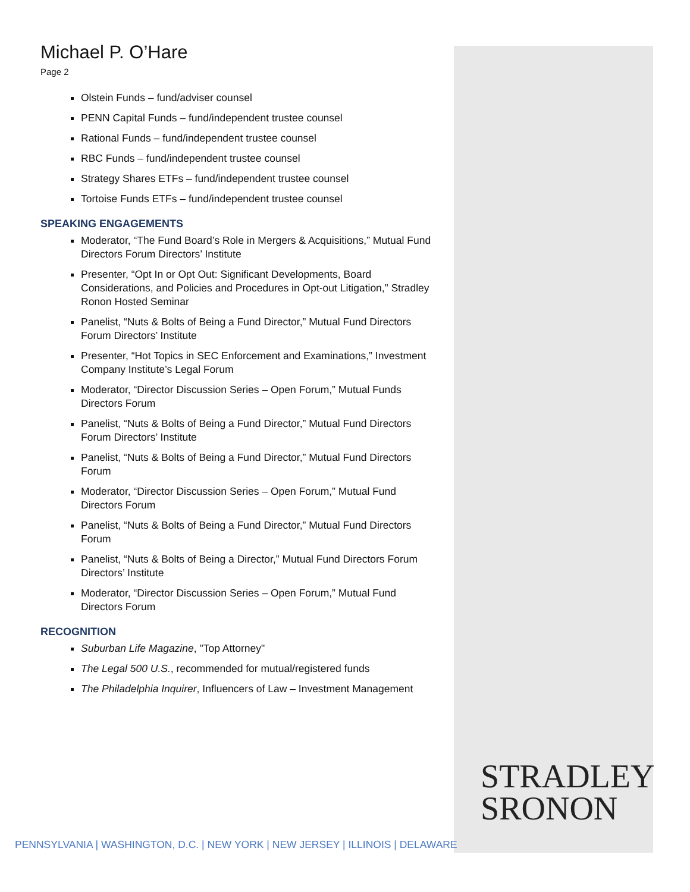Michael P. O’Hare
Page 2
Olstein Funds – fund/adviser counsel
PENN Capital Funds – fund/independent trustee counsel
Rational Funds – fund/independent trustee counsel
RBC Funds – fund/independent trustee counsel
Strategy Shares ETFs – fund/independent trustee counsel
Tortoise Funds ETFs – fund/independent trustee counsel
SPEAKING ENGAGEMENTS
Moderator, “The Fund Board’s Role in Mergers & Acquisitions,” Mutual Fund Directors Forum Directors’ Institute
Presenter, “Opt In or Opt Out: Significant Developments, Board Considerations, and Policies and Procedures in Opt-out Litigation,” Stradley Ronon Hosted Seminar
Panelist, “Nuts & Bolts of Being a Fund Director,” Mutual Fund Directors Forum Directors’ Institute
Presenter, “Hot Topics in SEC Enforcement and Examinations,” Investment Company Institute’s Legal Forum
Moderator, “Director Discussion Series – Open Forum,” Mutual Funds Directors Forum
Panelist, “Nuts & Bolts of Being a Fund Director,” Mutual Fund Directors Forum Directors’ Institute
Panelist, “Nuts & Bolts of Being a Fund Director,” Mutual Fund Directors Forum
Moderator, “Director Discussion Series – Open Forum,” Mutual Fund Directors Forum
Panelist, “Nuts & Bolts of Being a Fund Director,” Mutual Fund Directors Forum
Panelist, “Nuts & Bolts of Being a Director,” Mutual Fund Directors Forum Directors’ Institute
Moderator, “Director Discussion Series – Open Forum,” Mutual Fund Directors Forum
RECOGNITION
Suburban Life Magazine, "Top Attorney"
The Legal 500 U.S., recommended for mutual/registered funds
The Philadelphia Inquirer, Influencers of Law – Investment Management
STRADLEY
SRONON
PENNSYLVANIA | WASHINGTON, D.C. | NEW YORK | NEW JERSEY | ILLINOIS | DELAWARE